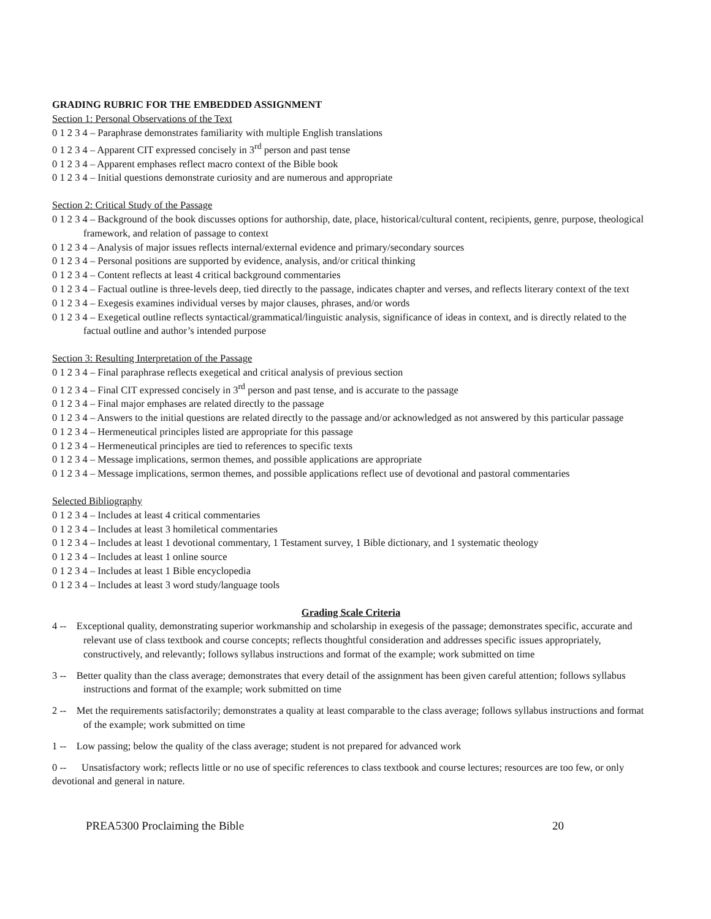GRADING RUBRIC FOR THE EMBEDDED ASSIGNMENT
Section 1: Personal Observations of the Text
0 1 2 3 4 – Paraphrase demonstrates familiarity with multiple English translations
0 1 2 3 4 – Apparent CIT expressed concisely in 3<sup>rd</sup> person and past tense
0 1 2 3 4 – Apparent emphases reflect macro context of the Bible book
0 1 2 3 4 – Initial questions demonstrate curiosity and are numerous and appropriate
Section 2: Critical Study of the Passage
0 1 2 3 4 – Background of the book discusses options for authorship, date, place, historical/cultural content, recipients, genre, purpose, theological framework, and relation of passage to context
0 1 2 3 4 – Analysis of major issues reflects internal/external evidence and primary/secondary sources
0 1 2 3 4 – Personal positions are supported by evidence, analysis, and/or critical thinking
0 1 2 3 4 – Content reflects at least 4 critical background commentaries
0 1 2 3 4 – Factual outline is three-levels deep, tied directly to the passage, indicates chapter and verses, and reflects literary context of the text
0 1 2 3 4 – Exegesis examines individual verses by major clauses, phrases, and/or words
0 1 2 3 4 – Exegetical outline reflects syntactical/grammatical/linguistic analysis, significance of ideas in context, and is directly related to the factual outline and author’s intended purpose
Section 3: Resulting Interpretation of the Passage
0 1 2 3 4 – Final paraphrase reflects exegetical and critical analysis of previous section
0 1 2 3 4 – Final CIT expressed concisely in 3<sup>rd</sup> person and past tense, and is accurate to the passage
0 1 2 3 4 – Final major emphases are related directly to the passage
0 1 2 3 4 – Answers to the initial questions are related directly to the passage and/or acknowledged as not answered by this particular passage
0 1 2 3 4 – Hermeneutical principles listed are appropriate for this passage
0 1 2 3 4 – Hermeneutical principles are tied to references to specific texts
0 1 2 3 4 – Message implications, sermon themes, and possible applications are appropriate
0 1 2 3 4 – Message implications, sermon themes, and possible applications reflect use of devotional and pastoral commentaries
Selected Bibliography
0 1 2 3 4 – Includes at least 4 critical commentaries
0 1 2 3 4 – Includes at least 3 homiletical commentaries
0 1 2 3 4 – Includes at least 1 devotional commentary, 1 Testament survey, 1 Bible dictionary, and 1 systematic theology
0 1 2 3 4 – Includes at least 1 online source
0 1 2 3 4 – Includes at least 1 Bible encyclopedia
0 1 2 3 4 – Includes at least 3 word study/language tools
Grading Scale Criteria
4 -- Exceptional quality, demonstrating superior workmanship and scholarship in exegesis of the passage; demonstrates specific, accurate and relevant use of class textbook and course concepts; reflects thoughtful consideration and addresses specific issues appropriately, constructively, and relevantly; follows syllabus instructions and format of the example; work submitted on time
3 -- Better quality than the class average; demonstrates that every detail of the assignment has been given careful attention; follows syllabus instructions and format of the example; work submitted on time
2 -- Met the requirements satisfactorily; demonstrates a quality at least comparable to the class average; follows syllabus instructions and format of the example; work submitted on time
1 -- Low passing; below the quality of the class average; student is not prepared for advanced work
0 -- Unsatisfactory work; reflects little or no use of specific references to class textbook and course lectures; resources are too few, or only devotional and general in nature.
PREA5300 Proclaiming the Bible 20